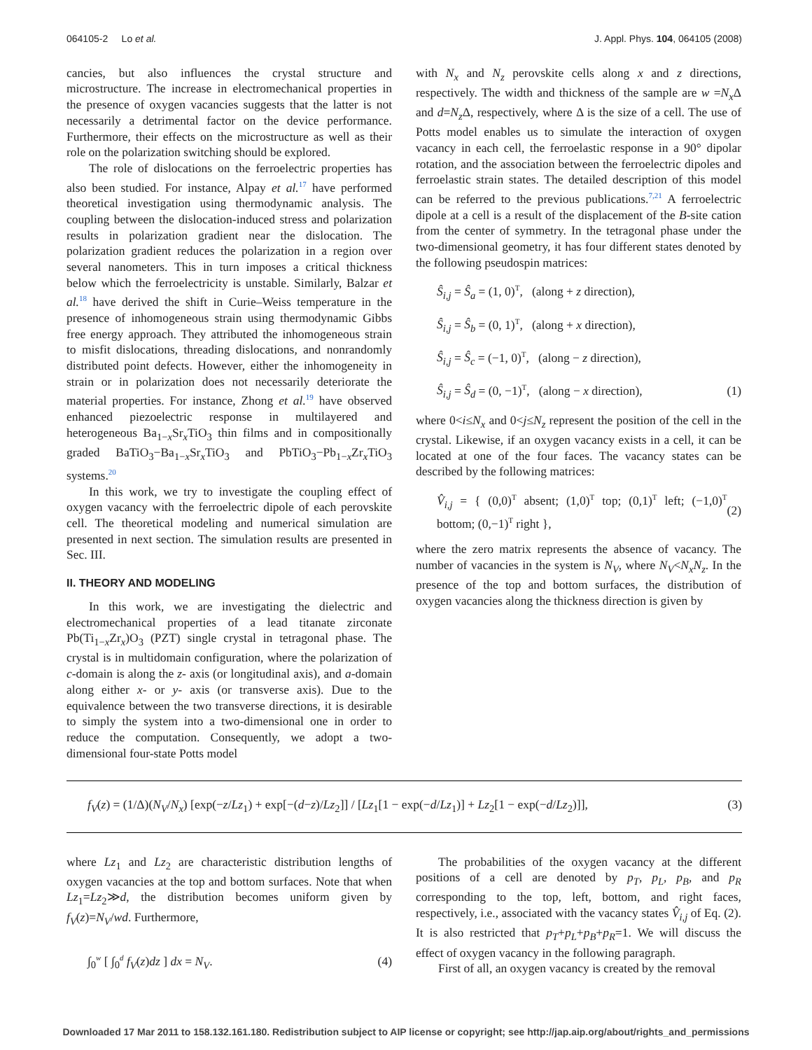064105-2 Lo et al. J. Appl. Phys. 104, 064105 (2008)
cancies, but also influences the crystal structure and microstructure. The increase in electromechanical properties in the presence of oxygen vacancies suggests that the latter is not necessarily a detrimental factor on the device performance. Furthermore, their effects on the microstructure as well as their role on the polarization switching should be explored.
The role of dislocations on the ferroelectric properties has also been studied. For instance, Alpay et al.<sup>17</sup> have performed theoretical investigation using thermodynamic analysis. The coupling between the dislocation-induced stress and polarization results in polarization gradient near the dislocation. The polarization gradient reduces the polarization in a region over several nanometers. This in turn imposes a critical thickness below which the ferroelectricity is unstable. Similarly, Balzar et al.<sup>18</sup> have derived the shift in Curie–Weiss temperature in the presence of inhomogeneous strain using thermodynamic Gibbs free energy approach. They attributed the inhomogeneous strain to misfit dislocations, threading dislocations, and nonrandomly distributed point defects. However, either the inhomogeneity in strain or in polarization does not necessarily deteriorate the material properties. For instance, Zhong et al.<sup>19</sup> have observed enhanced piezoelectric response in multilayered and heterogeneous Ba<sub>1−x</sub>Sr<sub>x</sub>TiO<sub>3</sub> thin films and in compositionally graded BaTiO<sub>3</sub>−Ba<sub>1−x</sub>Sr<sub>x</sub>TiO<sub>3</sub> and PbTiO<sub>3</sub>−Pb<sub>1−x</sub>Zr<sub>x</sub>TiO<sub>3</sub> systems.<sup>20</sup>
In this work, we try to investigate the coupling effect of oxygen vacancy with the ferroelectric dipole of each perovskite cell. The theoretical modeling and numerical simulation are presented in next section. The simulation results are presented in Sec. III.
II. THEORY AND MODELING
In this work, we are investigating the dielectric and electromechanical properties of a lead titanate zirconate Pb(Ti<sub>1−x</sub>Zr<sub>x</sub>)O<sub>3</sub> (PZT) single crystal in tetragonal phase. The crystal is in multidomain configuration, where the polarization of c-domain is along the z- axis (or longitudinal axis), and a-domain along either x- or y- axis (or transverse axis). Due to the equivalence between the two transverse directions, it is desirable to simply the system into a two-dimensional one in order to reduce the computation. Consequently, we adopt a two-dimensional four-state Potts model
with N<sub>x</sub> and N<sub>z</sub> perovskite cells along x and z directions, respectively. The width and thickness of the sample are w =N<sub>x</sub> Δ and d=N<sub>z</sub> Δ, respectively, where Δ is the size of a cell. The use of Potts model enables us to simulate the interaction of oxygen vacancy in each cell, the ferroelastic response in a 90° dipolar rotation, and the association between the ferroelectric dipoles and ferroelastic strain states. The detailed description of this model can be referred to the previous publications.<sup>7,21</sup> A ferroelectric dipole at a cell is a result of the displacement of the B-site cation from the center of symmetry. In the tetragonal phase under the two-dimensional geometry, it has four different states denoted by the following pseudospin matrices:
Ŝ<sub>i,j</sub> = Ŝ<sub>a</sub> = (1, 0)<sup>T</sup>, (along + z direction),
Ŝ<sub>i,j</sub> = Ŝ<sub>b</sub> = (0, 1)<sup>T</sup>, (along + x direction),
Ŝ<sub>i,j</sub> = Ŝ<sub>c</sub> = (−1, 0)<sup>T</sup>, (along − z direction),
Ŝ<sub>i,j</sub> = Ŝ<sub>d</sub> = (0, −1)<sup>T</sup>, (along − x direction), (1)
where 0<i≤N<sub>x</sub> and 0<j≤N<sub>z</sub> represent the position of the cell in the crystal. Likewise, if an oxygen vacancy exists in a cell, it can be located at one of the four faces. The vacancy states can be described by the following matrices:
V̂<sub>i,j</sub> = { (0,0)<sup>T</sup> absent; (1,0)<sup>T</sup> top; (0,1)<sup>T</sup> left; (−1,0)<sup>T</sup> bottom; (0,−1)<sup>T</sup> right }, (2)
where the zero matrix represents the absence of vacancy. The number of vacancies in the system is N<sub>V</sub>, where N<sub>V</sub><N<sub>x</sub>N<sub>z</sub>. In the presence of the top and bottom surfaces, the distribution of oxygen vacancies along the thickness direction is given by
f<sub>V</sub>(z) = (1/Δ)(N<sub>V</sub>/N<sub>x</sub>) [exp(−z/Lz<sub>1</sub>) + exp[−(d−z)/Lz<sub>2</sub>]] / [Lz<sub>1</sub>[1 − exp(−d/Lz<sub>1</sub>)] + Lz<sub>2</sub>[1 − exp(−d/Lz<sub>2</sub>)]], (3)
where Lz<sub>1</sub> and Lz<sub>2</sub> are characteristic distribution lengths of oxygen vacancies at the top and bottom surfaces. Note that when Lz<sub>1</sub>=Lz<sub>2</sub>≫d, the distribution becomes uniform given by f<sub>V</sub>(z)=N<sub>V</sub>/wd. Furthermore,
∫<sub>0</sub><sup>w</sup> [ ∫<sub>0</sub><sup>d</sup> f<sub>V</sub>(z)dz ] dx = N<sub>V</sub>. (4)
The probabilities of the oxygen vacancy at the different positions of a cell are denoted by p<sub>T</sub>, p<sub>L</sub>, p<sub>B</sub>, and p<sub>R</sub> corresponding to the top, left, bottom, and right faces, respectively, i.e., associated with the vacancy states V̂<sub>i,j</sub> of Eq. (2). It is also restricted that p<sub>T</sub>+p<sub>L</sub>+p<sub>B</sub>+p<sub>R</sub>=1. We will discuss the effect of oxygen vacancy in the following paragraph.
First of all, an oxygen vacancy is created by the removal
Downloaded 17 Mar 2011 to 158.132.161.180. Redistribution subject to AIP license or copyright; see http://jap.aip.org/about/rights_and_permissions